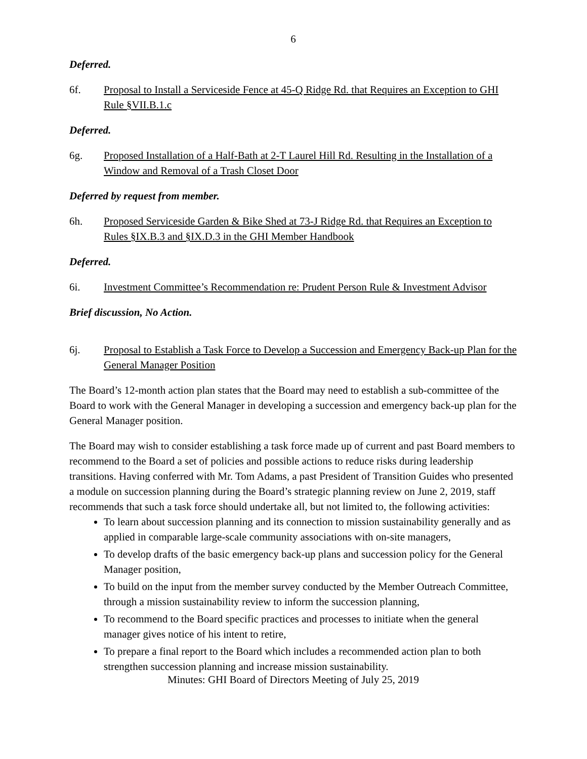6
Deferred.
6f. Proposal to Install a Serviceside Fence at 45-Q Ridge Rd. that Requires an Exception to GHI Rule §VII.B.1.c
Deferred.
6g. Proposed Installation of a Half-Bath at 2-T Laurel Hill Rd. Resulting in the Installation of a Window and Removal of a Trash Closet Door
Deferred by request from member.
6h. Proposed Serviceside Garden & Bike Shed at 73-J Ridge Rd. that Requires an Exception to Rules §IX.B.3 and §IX.D.3 in the GHI Member Handbook
Deferred.
6i. Investment Committee’s Recommendation re: Prudent Person Rule & Investment Advisor
Brief discussion, No Action.
6j. Proposal to Establish a Task Force to Develop a Succession and Emergency Back-up Plan for the General Manager Position
The Board’s 12-month action plan states that the Board may need to establish a sub-committee of the Board to work with the General Manager in developing a succession and emergency back-up plan for the General Manager position.
The Board may wish to consider establishing a task force made up of current and past Board members to recommend to the Board a set of policies and possible actions to reduce risks during leadership transitions. Having conferred with Mr. Tom Adams, a past President of Transition Guides who presented a module on succession planning during the Board’s strategic planning review on June 2, 2019, staff recommends that such a task force should undertake all, but not limited to, the following activities:
To learn about succession planning and its connection to mission sustainability generally and as applied in comparable large-scale community associations with on-site managers,
To develop drafts of the basic emergency back-up plans and succession policy for the General Manager position,
To build on the input from the member survey conducted by the Member Outreach Committee, through a mission sustainability review to inform the succession planning,
To recommend to the Board specific practices and processes to initiate when the general manager gives notice of his intent to retire,
To prepare a final report to the Board which includes a recommended action plan to both strengthen succession planning and increase mission sustainability.
Minutes: GHI Board of Directors Meeting of July 25, 2019